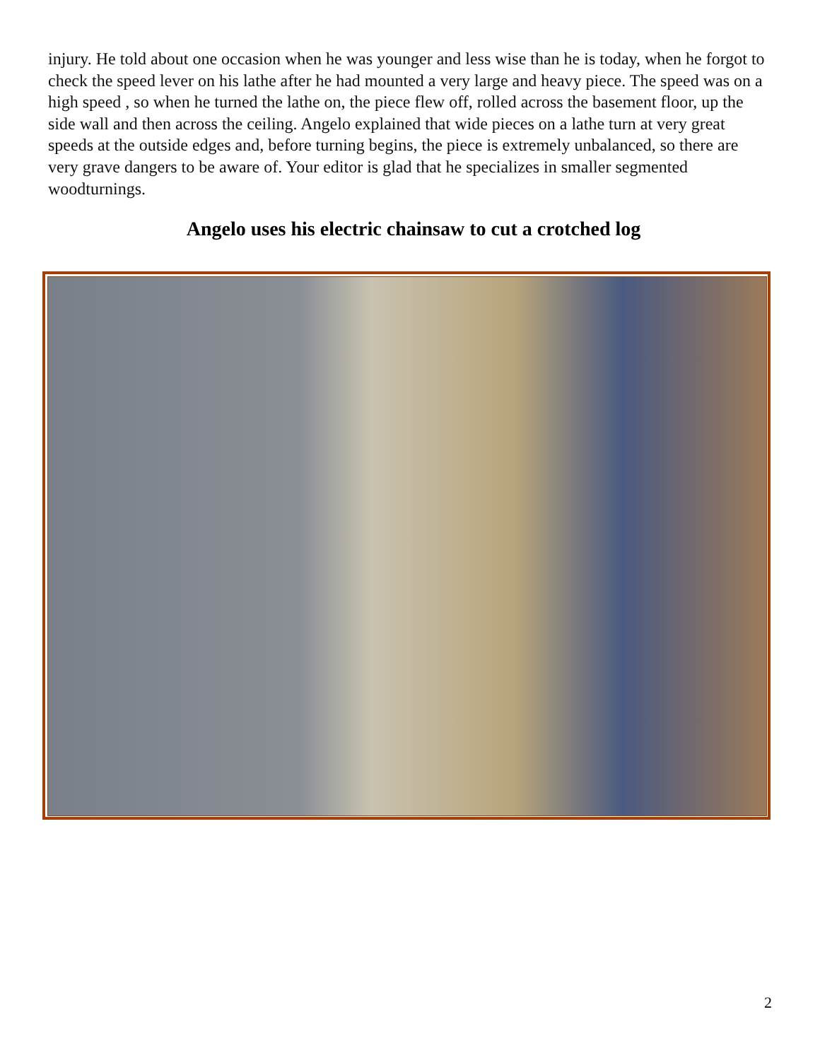injury. He told about one occasion when he was younger and less wise than he is today, when he forgot to check the speed lever on his lathe after he had mounted a very large and heavy piece. The speed was on a high speed , so when he turned the lathe on, the piece flew off, rolled across the basement floor, up the side wall and then across the ceiling. Angelo explained that wide pieces on a lathe turn at very great speeds at the outside edges and, before turning begins, the piece is extremely unbalanced, so there are very grave dangers to be aware of. Your editor is glad that he specializes in smaller segmented woodturnings.
Angelo uses his electric chainsaw to cut a crotched log
2